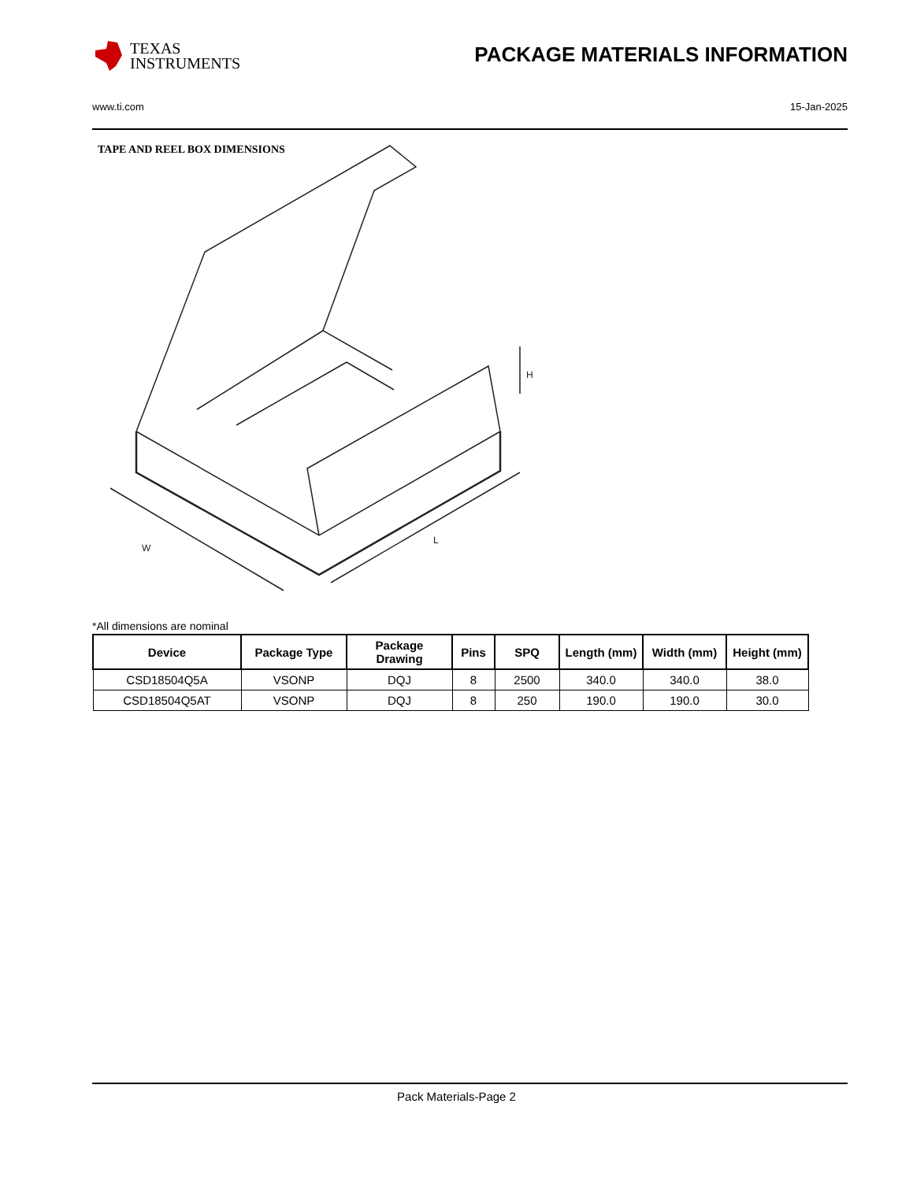TEXAS
INSTRUMENTS
PACKAGE MATERIALS INFORMATION
www.ti.com 15-Jan-2025
TAPE AND REEL BOX DIMENSIONS
W
L
H
*All dimensions are nominal
| Device | Package Type | Package Drawing | Pins | SPQ | Length (mm) | Width (mm) | Height (mm) |
| --- | --- | --- | --- | --- | --- | --- | --- |
| CSD18504Q5A | VSONP | DQJ | 8 | 2500 | 340.0 | 340.0 | 38.0 |
| CSD18504Q5AT | VSONP | DQJ | 8 | 250 | 190.0 | 190.0 | 30.0 |
Pack Materials-Page 2